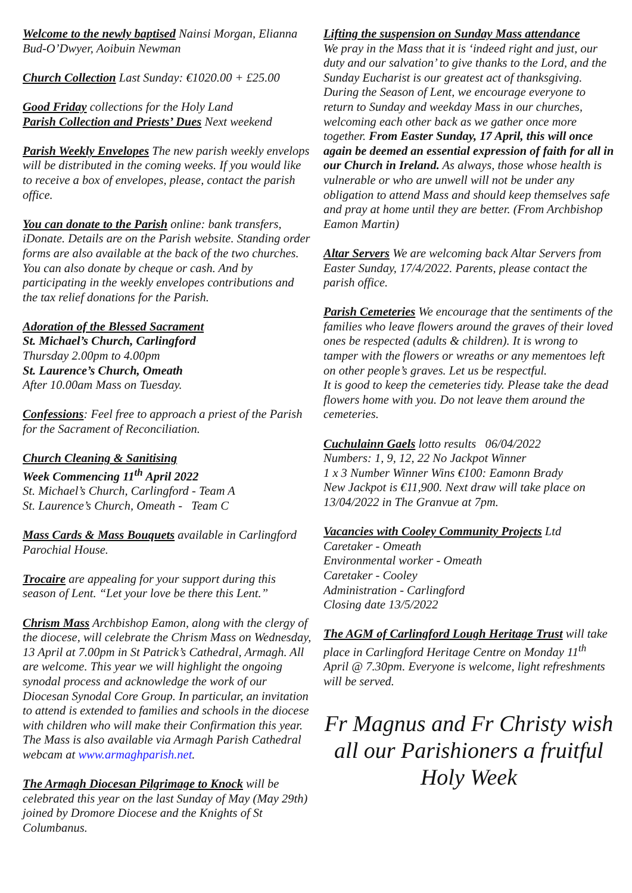Welcome to the newly baptised Nainsi Morgan, Elianna Bud-O’Dwyer, Aoibuin Newman
Church Collection Last Sunday: €1020.00 + £25.00
Good Friday collections for the Holy Land
Parish Collection and Priests’ Dues Next weekend
Parish Weekly Envelopes The new parish weekly envelops will be distributed in the coming weeks. If you would like to receive a box of envelopes, please, contact the parish office.
You can donate to the Parish online: bank transfers, iDonate. Details are on the Parish website. Standing order forms are also available at the back of the two churches. You can also donate by cheque or cash. And by participating in the weekly envelopes contributions and the tax relief donations for the Parish.
Adoration of the Blessed Sacrament
St. Michael’s Church, Carlingford
Thursday 2.00pm to 4.00pm
St. Laurence’s Church, Omeath
After 10.00am Mass on Tuesday.
Confessions: Feel free to approach a priest of the Parish for the Sacrament of Reconciliation.
Church Cleaning & Sanitising
Week Commencing 11<sup>th</sup> April 2022
St. Michael’s Church, Carlingford - Team A
St. Laurence’s Church, Omeath - Team C
Mass Cards & Mass Bouquets available in Carlingford Parochial House.
Trocaire are appealing for your support during this season of Lent. “Let your love be there this Lent.”
Chrism Mass Archbishop Eamon, along with the clergy of the diocese, will celebrate the Chrism Mass on Wednesday, 13 April at 7.00pm in St Patrick’s Cathedral, Armagh. All are welcome. This year we will highlight the ongoing synodal process and acknowledge the work of our Diocesan Synodal Core Group. In particular, an invitation to attend is extended to families and schools in the diocese with children who will make their Confirmation this year. The Mass is also available via Armagh Parish Cathedral webcam at www.armaghparish.net.
The Armagh Diocesan Pilgrimage to Knock will be celebrated this year on the last Sunday of May (May 29th) joined by Dromore Diocese and the Knights of St Columbanus.
Lifting the suspension on Sunday Mass attendance
We pray in the Mass that it is ‘indeed right and just, our duty and our salvation’ to give thanks to the Lord, and the Sunday Eucharist is our greatest act of thanksgiving. During the Season of Lent, we encourage everyone to return to Sunday and weekday Mass in our churches, welcoming each other back as we gather once more together. From Easter Sunday, 17 April, this will once again be deemed an essential expression of faith for all in our Church in Ireland. As always, those whose health is vulnerable or who are unwell will not be under any obligation to attend Mass and should keep themselves safe and pray at home until they are better. (From Archbishop Eamon Martin)
Altar Servers We are welcoming back Altar Servers from Easter Sunday, 17/4/2022. Parents, please contact the parish office.
Parish Cemeteries We encourage that the sentiments of the families who leave flowers around the graves of their loved ones be respected (adults & children). It is wrong to tamper with the flowers or wreaths or any mementoes left on other people’s graves. Let us be respectful.
It is good to keep the cemeteries tidy. Please take the dead flowers home with you. Do not leave them around the cemeteries.
Cuchulainn Gaels lotto results 06/04/2022
Numbers: 1, 9, 12, 22 No Jackpot Winner
1 x 3 Number Winner Wins €100: Eamonn Brady
New Jackpot is €11,900. Next draw will take place on 13/04/2022 in The Granvue at 7pm.
Vacancies with Cooley Community Projects Ltd
Caretaker - Omeath
Environmental worker - Omeath
Caretaker - Cooley
Administration - Carlingford
Closing date 13/5/2022
The AGM of Carlingford Lough Heritage Trust will take place in Carlingford Heritage Centre on Monday 11<sup>th</sup> April @ 7.30pm. Everyone is welcome, light refreshments will be served.
Fr Magnus and Fr Christy wish all our Parishioners a fruitful Holy Week